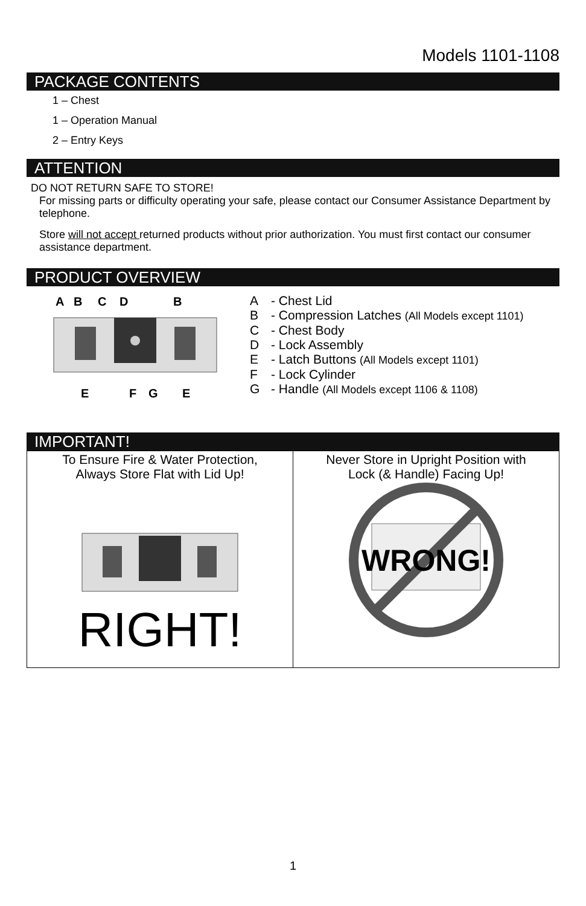Models 1101-1108
PACKAGE CONTENTS
1 – Chest
1 – Operation Manual
2 – Entry Keys
ATTENTION
DO NOT RETURN SAFE TO STORE!
For missing parts or difficulty operating your safe, please contact our Consumer Assistance Department by telephone.
Store will not accept returned products without prior authorization. You must first contact our consumer assistance department.
PRODUCT OVERVIEW
A
B
C
D
B
E
F
G
E
A - Chest Lid
B - Compression Latches (All Models except 1101)
C - Chest Body
D - Lock Assembly
E - Latch Buttons (All Models except 1101)
F - Lock Cylinder
G - Handle (All Models except 1106 & 1108)
IMPORTANT!
| To Ensure Fire & Water Protection, Always Store Flat with Lid Up! RIGHT! | Never Store in Upright Position with Lock (& Handle) Facing Up! WRONG! |
1